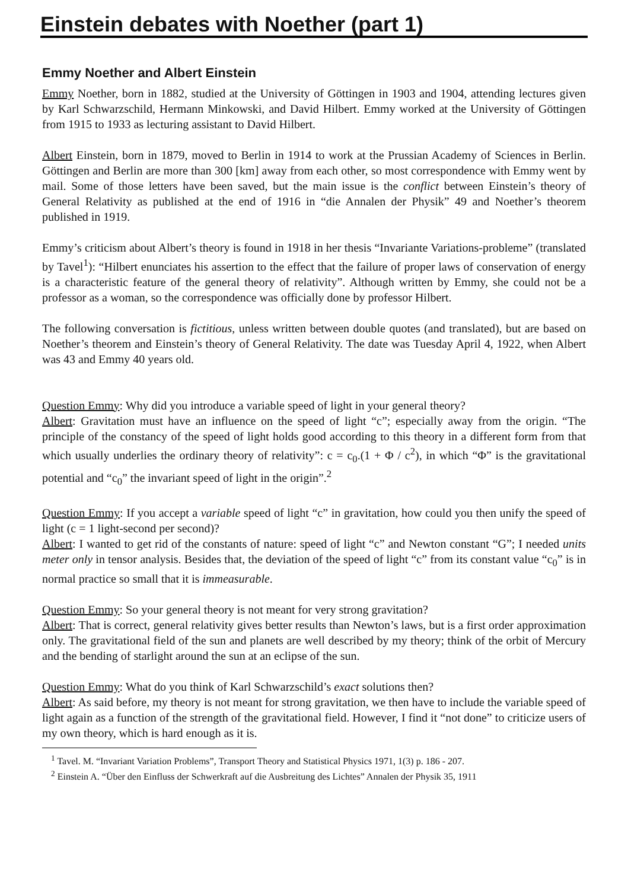Einstein debates with Noether (part 1)
Emmy Noether and Albert Einstein
Emmy Noether, born in 1882, studied at the University of Göttingen in 1903 and 1904, attending lectures given by Karl Schwarzschild, Hermann Minkowski, and David Hilbert. Emmy worked at the University of Göttingen from 1915 to 1933 as lecturing assistant to David Hilbert.
Albert Einstein, born in 1879, moved to Berlin in 1914 to work at the Prussian Academy of Sciences in Berlin. Göttingen and Berlin are more than 300 [km] away from each other, so most correspondence with Emmy went by mail. Some of those letters have been saved, but the main issue is the conflict between Einstein’s theory of General Relativity as published at the end of 1916 in “die Annalen der Physik” 49 and Noether’s theorem published in 1919.
Emmy’s criticism about Albert’s theory is found in 1918 in her thesis “Invariante Variations-probleme” (translated by Tavel<sup>1</sup>): “Hilbert enunciates his assertion to the effect that the failure of proper laws of conservation of energy is a characteristic feature of the general theory of relativity”. Although written by Emmy, she could not be a professor as a woman, so the correspondence was officially done by professor Hilbert.
The following conversation is fictitious, unless written between double quotes (and translated), but are based on Noether’s theorem and Einstein’s theory of General Relativity. The date was Tuesday April 4, 1922, when Albert was 43 and Emmy 40 years old.
Question Emmy: Why did you introduce a variable speed of light in your general theory?
Albert: Gravitation must have an influence on the speed of light “c”; especially away from the origin. “The principle of the constancy of the speed of light holds good according to this theory in a different form from that which usually underlies the ordinary theory of relativity”: c = c<sub>0</sub>.(1 + Φ / c<sup>2</sup>), in which “Φ” is the gravitational potential and “c<sub>0</sub>” the invariant speed of light in the origin”.<sup>2</sup>
Question Emmy: If you accept a variable speed of light “c” in gravitation, how could you then unify the speed of light (c = 1 light-second per second)?
Albert: I wanted to get rid of the constants of nature: speed of light “c” and Newton constant “G”; I needed units meter only in tensor analysis. Besides that, the deviation of the speed of light “c” from its constant value “c<sub>0</sub>” is in normal practice so small that it is immeasurable.
Question Emmy: So your general theory is not meant for very strong gravitation?
Albert: That is correct, general relativity gives better results than Newton’s laws, but is a first order approximation only. The gravitational field of the sun and planets are well described by my theory; think of the orbit of Mercury and the bending of starlight around the sun at an eclipse of the sun.
Question Emmy: What do you think of Karl Schwarzschild’s exact solutions then?
Albert: As said before, my theory is not meant for strong gravitation, we then have to include the variable speed of light again as a function of the strength of the gravitational field. However, I find it “not done” to criticize users of my own theory, which is hard enough as it is.
<sup>1</sup> Tavel. M. “Invariant Variation Problems”, Transport Theory and Statistical Physics 1971, 1(3) p. 186 - 207.
<sup>2</sup> Einstein A. “Über den Einfluss der Schwerkraft auf die Ausbreitung des Lichtes” Annalen der Physik 35, 1911